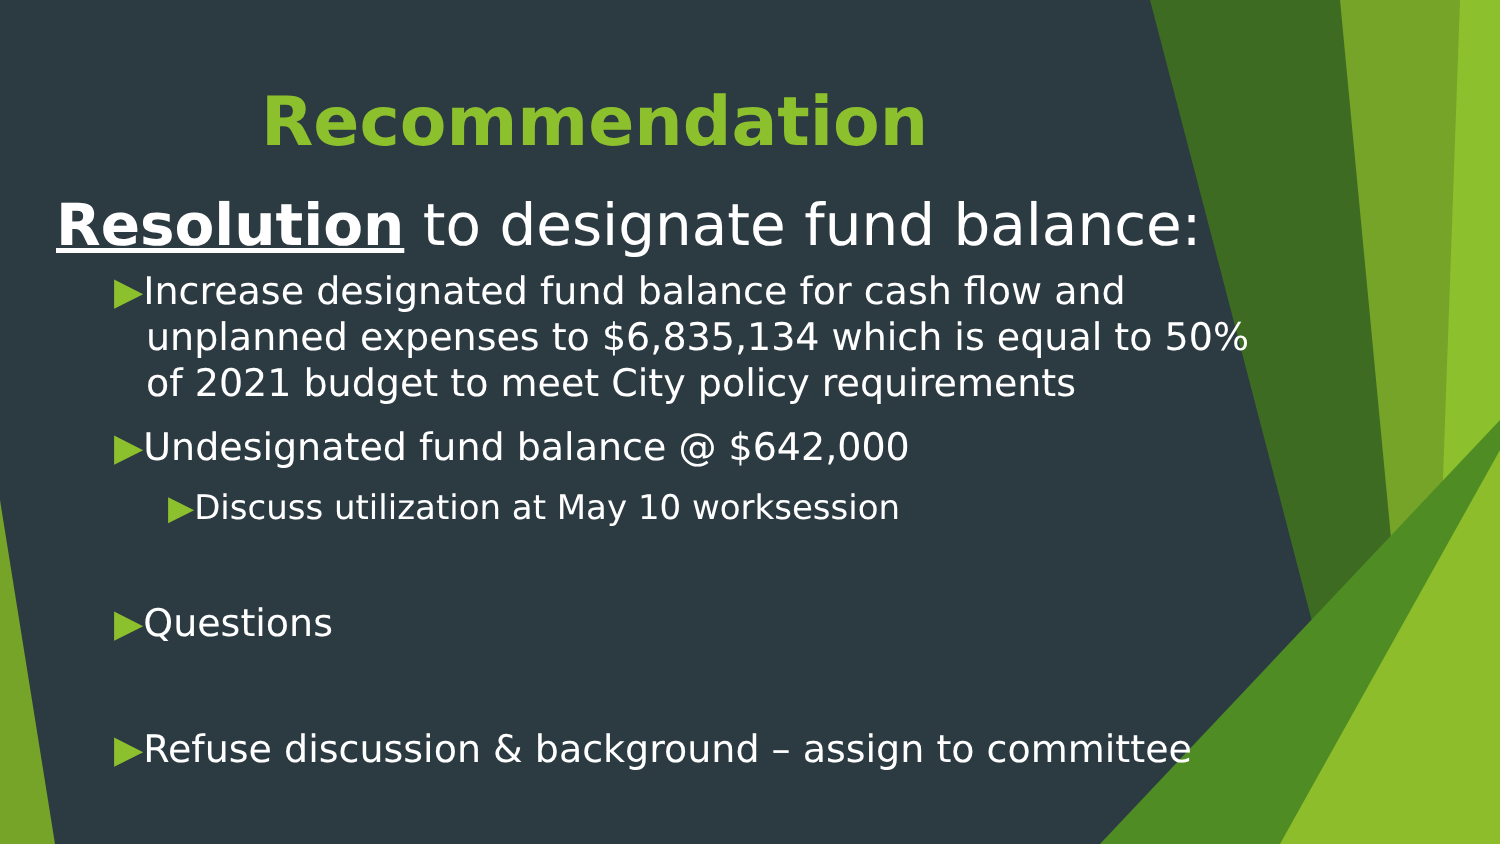Recommendation
Resolution to designate fund balance:
▶Increase designated fund balance for cash flow and unplanned expenses to $6,835,134 which is equal to 50% of 2021 budget to meet City policy requirements
▶Undesignated fund balance @ $642,000
▶Discuss utilization at May 10 worksession
▶Questions
▶Refuse discussion & background – assign to committee